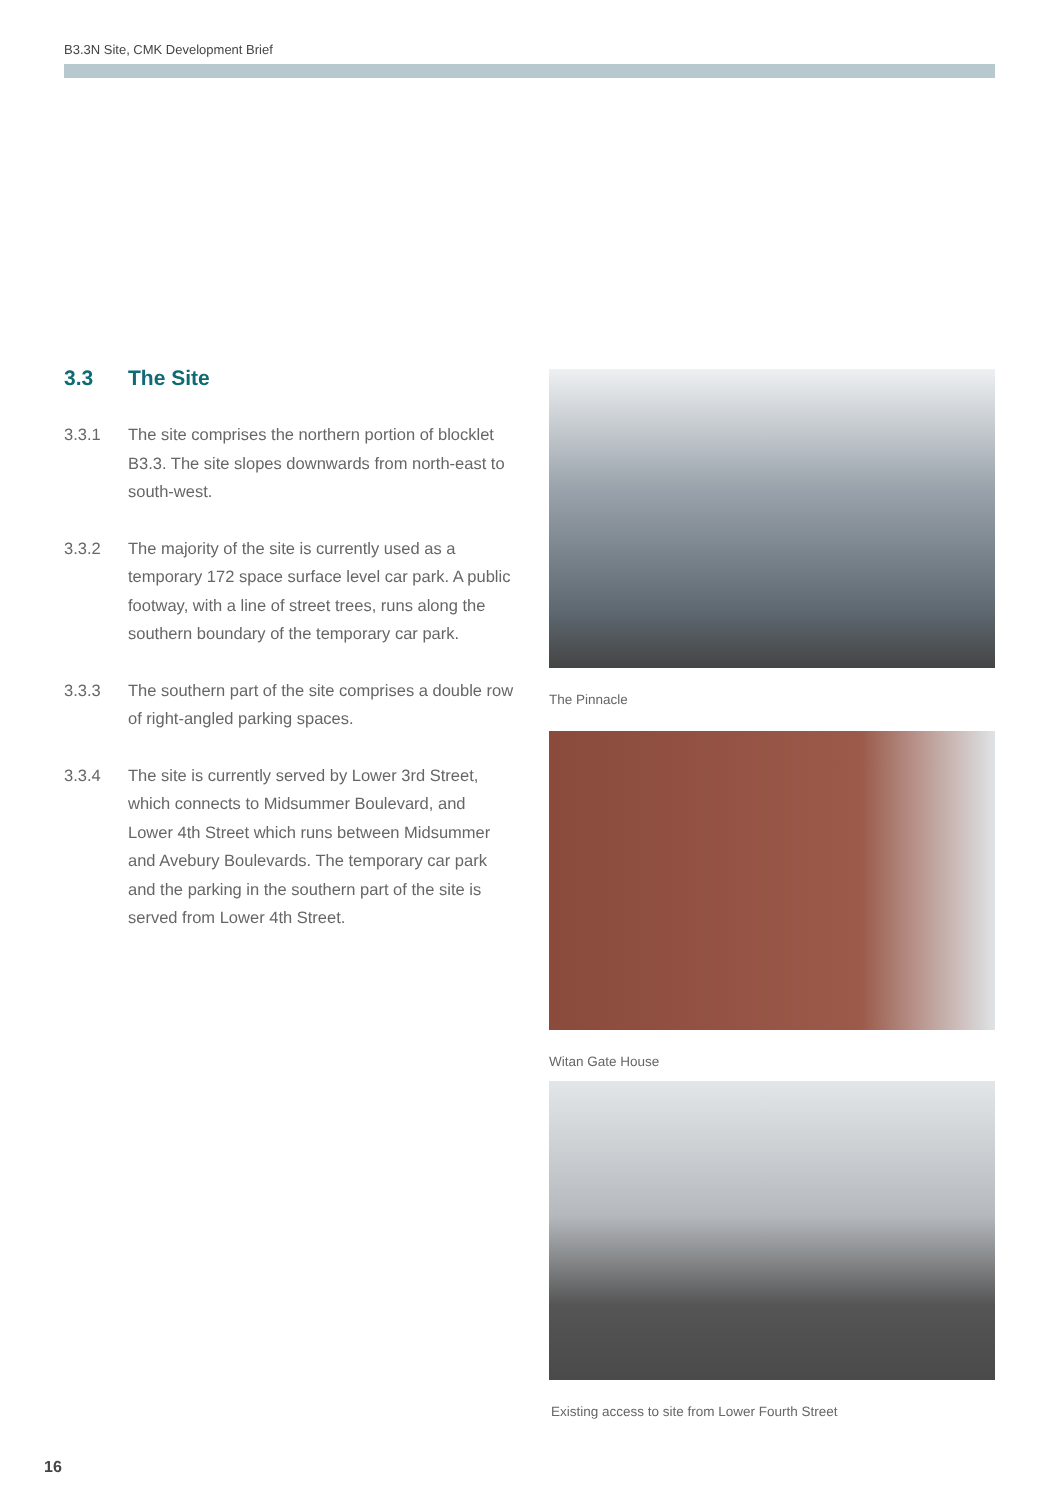B3.3N Site, CMK Development Brief
3.3 The Site
3.3.1 The site comprises the northern portion of blocklet B3.3. The site slopes downwards from north-east to south-west.
3.3.2 The majority of the site is currently used as a temporary 172 space surface level car park. A public footway, with a line of street trees, runs along the southern boundary of the temporary car park.
3.3.3 The southern part of the site comprises a double row of right-angled parking spaces.
3.3.4 The site is currently served by Lower 3rd Street, which connects to Midsummer Boulevard, and Lower 4th Street which runs between Midsummer and Avebury Boulevards. The temporary car park and the parking in the southern part of the site is served from Lower 4th Street.
The Pinnacle
Witan Gate House
Existing access to site from Lower Fourth Street
16